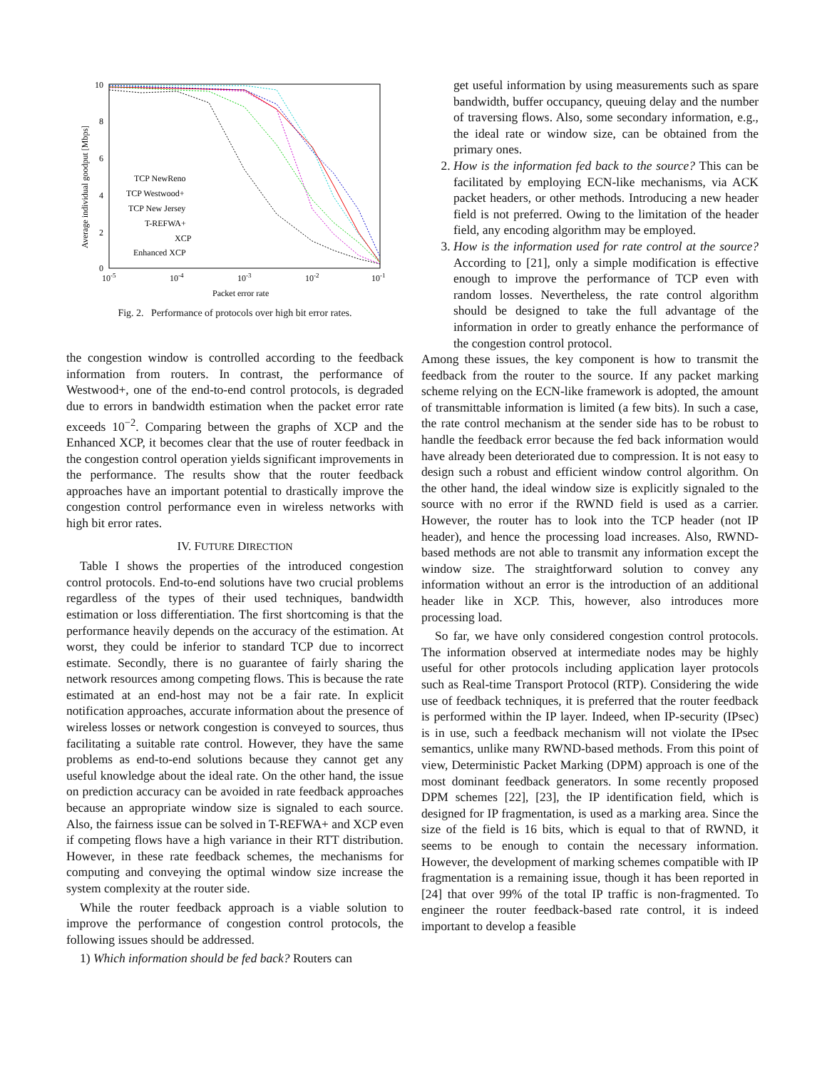10
8
6
4
2
0
10-5
10-4
10-3
10-2
10-1
Packet error rate
Average individual goodput [Mbps]
TCP NewReno
TCP Westwood+
TCP New Jersey
T-REFWA+
XCP
Enhanced XCP
Fig. 2. Performance of protocols over high bit error rates.
the congestion window is controlled according to the feedback information from routers. In contrast, the performance of Westwood+, one of the end-to-end control protocols, is degraded due to errors in bandwidth estimation when the packet error rate exceeds 10<sup>−2</sup>. Comparing between the graphs of XCP and the Enhanced XCP, it becomes clear that the use of router feedback in the congestion control operation yields significant improvements in the performance. The results show that the router feedback approaches have an important potential to drastically improve the congestion control performance even in wireless networks with high bit error rates.
IV. FUTURE DIRECTION
Table I shows the properties of the introduced congestion control protocols. End-to-end solutions have two crucial problems regardless of the types of their used techniques, bandwidth estimation or loss differentiation. The first shortcoming is that the performance heavily depends on the accuracy of the estimation. At worst, they could be inferior to standard TCP due to incorrect estimate. Secondly, there is no guarantee of fairly sharing the network resources among competing flows. This is because the rate estimated at an end-host may not be a fair rate. In explicit notification approaches, accurate information about the presence of wireless losses or network congestion is conveyed to sources, thus facilitating a suitable rate control. However, they have the same problems as end-to-end solutions because they cannot get any useful knowledge about the ideal rate. On the other hand, the issue on prediction accuracy can be avoided in rate feedback approaches because an appropriate window size is signaled to each source. Also, the fairness issue can be solved in T-REFWA+ and XCP even if competing flows have a high variance in their RTT distribution. However, in these rate feedback schemes, the mechanisms for computing and conveying the optimal window size increase the system complexity at the router side.
While the router feedback approach is a viable solution to improve the performance of congestion control protocols, the following issues should be addressed.
1) Which information should be fed back? Routers can
get useful information by using measurements such as spare bandwidth, buffer occupancy, queuing delay and the number of traversing flows. Also, some secondary information, e.g., the ideal rate or window size, can be obtained from the primary ones.
2. How is the information fed back to the source? This can be facilitated by employing ECN-like mechanisms, via ACK packet headers, or other methods. Introducing a new header field is not preferred. Owing to the limitation of the header field, any encoding algorithm may be employed.
3. How is the information used for rate control at the source? According to [21], only a simple modification is effective enough to improve the performance of TCP even with random losses. Nevertheless, the rate control algorithm should be designed to take the full advantage of the information in order to greatly enhance the performance of the congestion control protocol.
Among these issues, the key component is how to transmit the feedback from the router to the source. If any packet marking scheme relying on the ECN-like framework is adopted, the amount of transmittable information is limited (a few bits). In such a case, the rate control mechanism at the sender side has to be robust to handle the feedback error because the fed back information would have already been deteriorated due to compression. It is not easy to design such a robust and efficient window control algorithm. On the other hand, the ideal window size is explicitly signaled to the source with no error if the RWND field is used as a carrier. However, the router has to look into the TCP header (not IP header), and hence the processing load increases. Also, RWND-based methods are not able to transmit any information except the window size. The straightforward solution to convey any information without an error is the introduction of an additional header like in XCP. This, however, also introduces more processing load.
So far, we have only considered congestion control protocols. The information observed at intermediate nodes may be highly useful for other protocols including application layer protocols such as Real-time Transport Protocol (RTP). Considering the wide use of feedback techniques, it is preferred that the router feedback is performed within the IP layer. Indeed, when IP-security (IPsec) is in use, such a feedback mechanism will not violate the IPsec semantics, unlike many RWND-based methods. From this point of view, Deterministic Packet Marking (DPM) approach is one of the most dominant feedback generators. In some recently proposed DPM schemes [22], [23], the IP identification field, which is designed for IP fragmentation, is used as a marking area. Since the size of the field is 16 bits, which is equal to that of RWND, it seems to be enough to contain the necessary information. However, the development of marking schemes compatible with IP fragmentation is a remaining issue, though it has been reported in [24] that over 99% of the total IP traffic is non-fragmented. To engineer the router feedback-based rate control, it is indeed important to develop a feasible